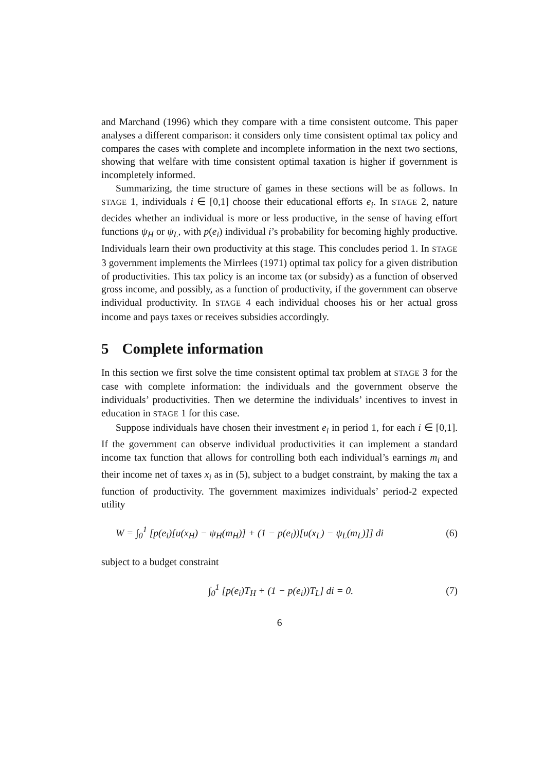and Marchand (1996) which they compare with a time consistent outcome. This paper analyses a different comparison: it considers only time consistent optimal tax policy and compares the cases with complete and incomplete information in the next two sections, showing that welfare with time consistent optimal taxation is higher if government is incompletely informed.
Summarizing, the time structure of games in these sections will be as follows. In STAGE 1, individuals i ∈ [0,1] choose their educational efforts e<sub>i</sub>. In STAGE 2, nature decides whether an individual is more or less productive, in the sense of having effort functions ψ<sub>H</sub> or ψ<sub>L</sub>, with p(e<sub>i</sub>) individual i’s probability for becoming highly productive. Individuals learn their own productivity at this stage. This concludes period 1. In STAGE 3 government implements the Mirrlees (1971) optimal tax policy for a given distribution of productivities. This tax policy is an income tax (or subsidy) as a function of observed gross income, and possibly, as a function of productivity, if the government can observe individual productivity. In STAGE 4 each individual chooses his or her actual gross income and pays taxes or receives subsidies accordingly.
5 Complete information
In this section we first solve the time consistent optimal tax problem at STAGE 3 for the case with complete information: the individuals and the government observe the individuals’ productivities. Then we determine the individuals’ incentives to invest in education in STAGE 1 for this case.
Suppose individuals have chosen their investment e<sub>i</sub> in period 1, for each i ∈ [0,1]. If the government can observe individual productivities it can implement a standard income tax function that allows for controlling both each individual’s earnings m<sub>i</sub> and their income net of taxes x<sub>i</sub> as in (5), subject to a budget constraint, by making the tax a function of productivity. The government maximizes individuals’ period-2 expected utility
W = ∫<sub>0</sub><sup>1</sup> [p(e<sub>i</sub>)[u(x<sub>H</sub>) − ψ<sub>H</sub>(m<sub>H</sub>)] + (1 − p(e<sub>i</sub>))[u(x<sub>L</sub>) − ψ<sub>L</sub>(m<sub>L</sub>)]] di (6)
subject to a budget constraint
∫<sub>0</sub><sup>1</sup> [p(e<sub>i</sub>)T<sub>H</sub> + (1 − p(e<sub>i</sub>))T<sub>L</sub>] di = 0. (7)
6